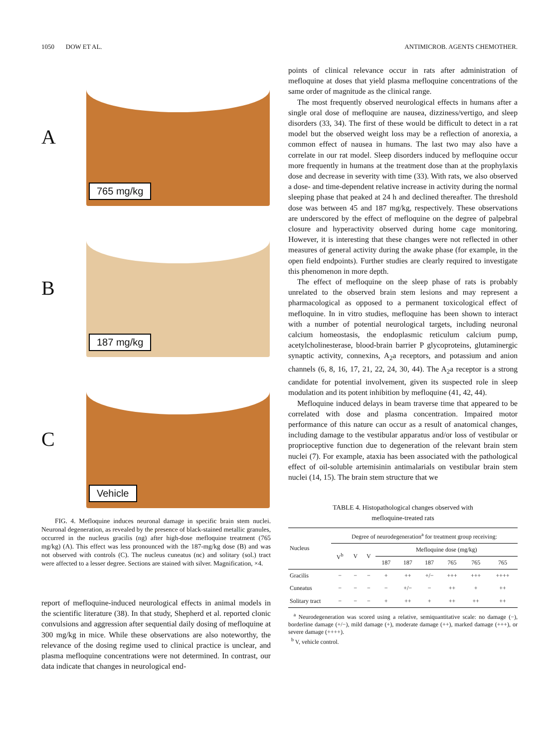1050 DOW ET AL. ANTIMICROB. AGENTS CHEMOTHER.
A
765 mg/kg
B
187 mg/kg
C
Vehicle
FIG. 4. Mefloquine induces neuronal damage in specific brain stem nuclei. Neuronal degeneration, as revealed by the presence of black-stained metallic granules, occurred in the nucleus gracilis (ng) after high-dose mefloquine treatment (765 mg/kg) (A). This effect was less pronounced with the 187-mg/kg dose (B) and was not observed with controls (C). The nucleus cuneatus (nc) and solitary (sol.) tract were affected to a lesser degree. Sections are stained with silver. Magnification, ×4.
report of mefloquine-induced neurological effects in animal models in the scientific literature (38). In that study, Shepherd et al. reported clonic convulsions and aggression after sequential daily dosing of mefloquine at 300 mg/kg in mice. While these observations are also noteworthy, the relevance of the dosing regime used to clinical practice is unclear, and plasma mefloquine concentrations were not determined. In contrast, our data indicate that changes in neurological end-
points of clinical relevance occur in rats after administration of mefloquine at doses that yield plasma mefloquine concentrations of the same order of magnitude as the clinical range.
The most frequently observed neurological effects in humans after a single oral dose of mefloquine are nausea, dizziness/vertigo, and sleep disorders (33, 34). The first of these would be difficult to detect in a rat model but the observed weight loss may be a reflection of anorexia, a common effect of nausea in humans. The last two may also have a correlate in our rat model. Sleep disorders induced by mefloquine occur more frequently in humans at the treatment dose than at the prophylaxis dose and decrease in severity with time (33). With rats, we also observed a dose- and time-dependent relative increase in activity during the normal sleeping phase that peaked at 24 h and declined thereafter. The threshold dose was between 45 and 187 mg/kg, respectively. These observations are underscored by the effect of mefloquine on the degree of palpebral closure and hyperactivity observed during home cage monitoring. However, it is interesting that these changes were not reflected in other measures of general activity during the awake phase (for example, in the open field endpoints). Further studies are clearly required to investigate this phenomenon in more depth.
The effect of mefloquine on the sleep phase of rats is probably unrelated to the observed brain stem lesions and may represent a pharmacological as opposed to a permanent toxicological effect of mefloquine. In in vitro studies, mefloquine has been shown to interact with a number of potential neurological targets, including neuronal calcium homeostasis, the endoplasmic reticulum calcium pump, acetylcholinesterase, blood-brain barrier P glycoproteins, glutaminergic synaptic activity, connexins, A<sub>2</sub>a receptors, and potassium and anion channels (6, 8, 16, 17, 21, 22, 24, 30, 44). The A<sub>2</sub>a receptor is a strong candidate for potential involvement, given its suspected role in sleep modulation and its potent inhibition by mefloquine (41, 42, 44).
Mefloquine induced delays in beam traverse time that appeared to be correlated with dose and plasma concentration. Impaired motor performance of this nature can occur as a result of anatomical changes, including damage to the vestibular apparatus and/or loss of vestibular or proprioceptive function due to degeneration of the relevant brain stem nuclei (7). For example, ataxia has been associated with the pathological effect of oil-soluble artemisinin antimalarials on vestibular brain stem nuclei (14, 15). The brain stem structure that we
TABLE 4. Histopathological changes observed with
mefloquine-treated rats
| Nucleus | Degree of neurodegeneration<sup>a</sup> for treatment group receiving: | | | | | | | | |
| --- | --- | --- | --- | --- | --- | --- | --- | --- | --- |
| | V<sup>b</sup> | V | V | Mefloquine dose (mg/kg) | | | | | |
| | | | | 187 | 187 | 187 | 765 | 765 | 765 |
| Gracilis | − | − | − | + | ++ | +/− | +++ | +++ | ++++ |
| Cuneatus | − | − | − | − | +/− | − | ++ | + | ++ |
| Solitary tract | − | − | − | + | ++ | + | ++ | ++ | ++ |
<sup>a</sup> Neurodegeneration was scored using a relative, semiquantitative scale: no damage (−), borderline damage (+/−), mild damage (+), moderate damage (++), marked damage (+++), or severe damage (++++).
<sup>b</sup> V, vehicle control.